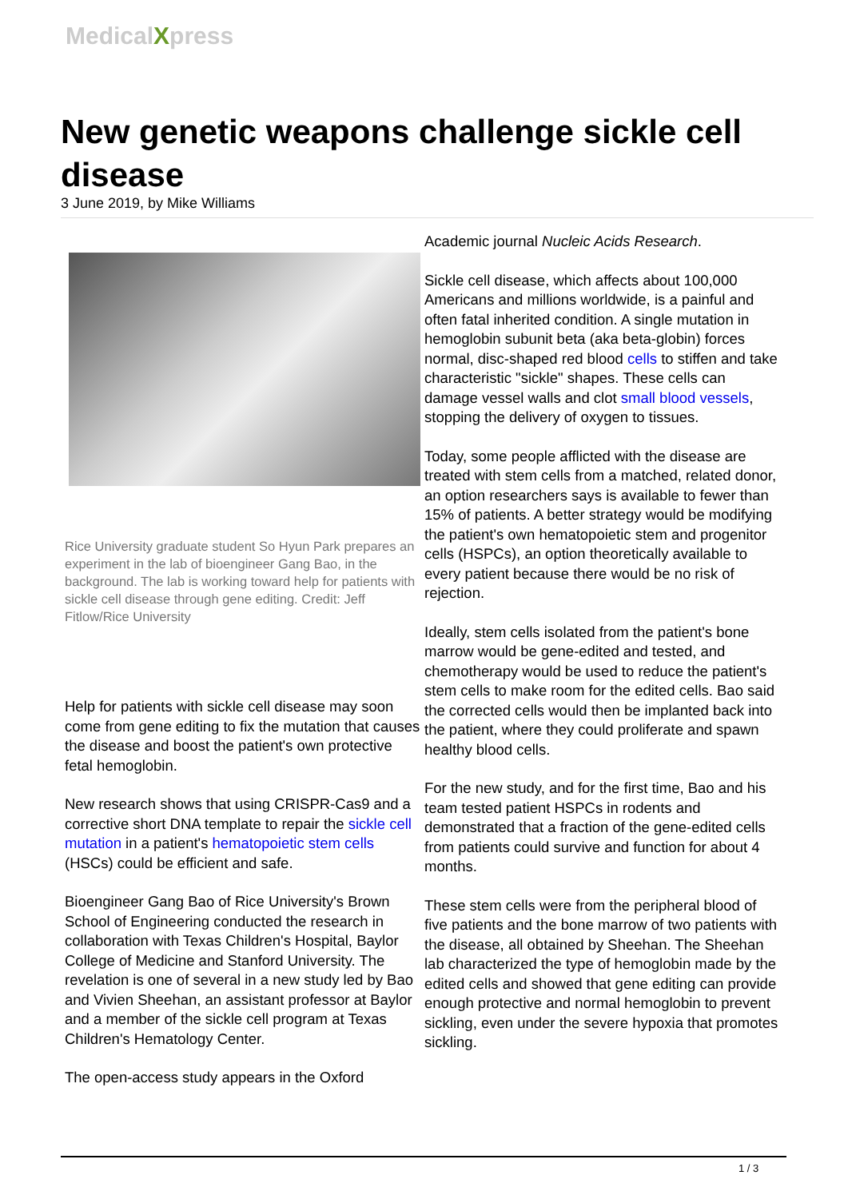MedicalXpress
New genetic weapons challenge sickle cell disease
3 June 2019, by Mike Williams
Rice University graduate student So Hyun Park prepares an experiment in the lab of bioengineer Gang Bao, in the background. The lab is working toward help for patients with sickle cell disease through gene editing. Credit: Jeff Fitlow/Rice University
Help for patients with sickle cell disease may soon come from gene editing to fix the mutation that causes the disease and boost the patient's own protective fetal hemoglobin.
New research shows that using CRISPR-Cas9 and a corrective short DNA template to repair the sickle cell mutation in a patient's hematopoietic stem cells (HSCs) could be efficient and safe.
Bioengineer Gang Bao of Rice University's Brown School of Engineering conducted the research in collaboration with Texas Children's Hospital, Baylor College of Medicine and Stanford University. The revelation is one of several in a new study led by Bao and Vivien Sheehan, an assistant professor at Baylor and a member of the sickle cell program at Texas Children's Hematology Center.
The open-access study appears in the Oxford
Academic journal Nucleic Acids Research.
Sickle cell disease, which affects about 100,000 Americans and millions worldwide, is a painful and often fatal inherited condition. A single mutation in hemoglobin subunit beta (aka beta-globin) forces normal, disc-shaped red blood cells to stiffen and take characteristic "sickle" shapes. These cells can damage vessel walls and clot small blood vessels, stopping the delivery of oxygen to tissues.
Today, some people afflicted with the disease are treated with stem cells from a matched, related donor, an option researchers says is available to fewer than 15% of patients. A better strategy would be modifying the patient's own hematopoietic stem and progenitor cells (HSPCs), an option theoretically available to every patient because there would be no risk of rejection.
Ideally, stem cells isolated from the patient's bone marrow would be gene-edited and tested, and chemotherapy would be used to reduce the patient's stem cells to make room for the edited cells. Bao said the corrected cells would then be implanted back into the patient, where they could proliferate and spawn healthy blood cells.
For the new study, and for the first time, Bao and his team tested patient HSPCs in rodents and demonstrated that a fraction of the gene-edited cells from patients could survive and function for about 4 months.
These stem cells were from the peripheral blood of five patients and the bone marrow of two patients with the disease, all obtained by Sheehan. The Sheehan lab characterized the type of hemoglobin made by the edited cells and showed that gene editing can provide enough protective and normal hemoglobin to prevent sickling, even under the severe hypoxia that promotes sickling.
1 / 3